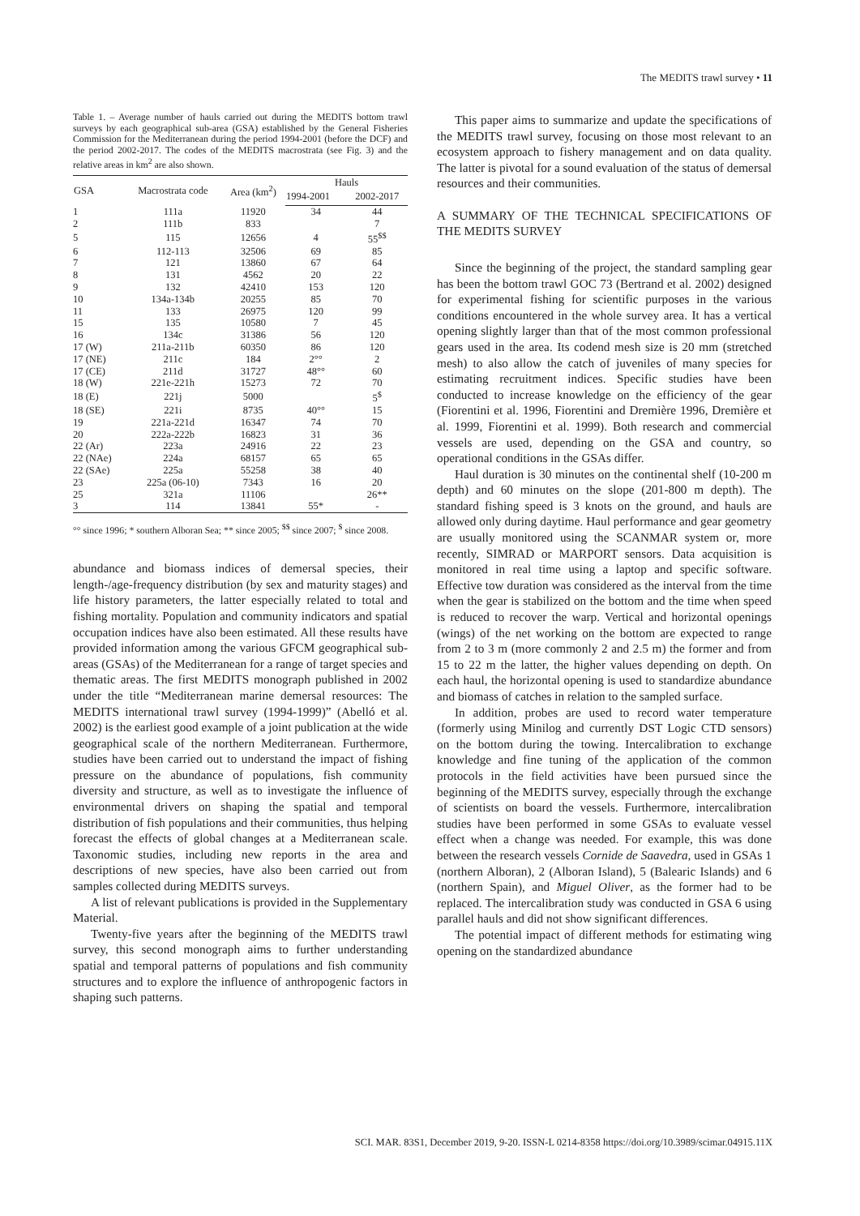The MEDITS trawl survey • 11
Table 1. – Average number of hauls carried out during the MEDITS bottom trawl surveys by each geographical sub-area (GSA) established by the General Fisheries Commission for the Mediterranean during the period 1994-2001 (before the DCF) and the period 2002-2017. The codes of the MEDITS macrostrata (see Fig. 3) and the relative areas in km<sup>2</sup> are also shown.
| GSA | Macrostrata code | Area (km<sup>2</sup>) | Hauls | |
| --- | --- | --- | --- | --- |
| | | | 1994-2001 | 2002-2017 |
| 1 | 111a | 11920 | 34 | 44 |
| 2 | 111b | 833 | | 7 |
| 5 | 115 | 12656 | 4 | 55<sup>$$</sup> |
| 6 | 112-113 | 32506 | 69 | 85 |
| 7 | 121 | 13860 | 67 | 64 |
| 8 | 131 | 4562 | 20 | 22 |
| 9 | 132 | 42410 | 153 | 120 |
| 10 | 134a-134b | 20255 | 85 | 70 |
| 11 | 133 | 26975 | 120 | 99 |
| 15 | 135 | 10580 | 7 | 45 |
| 16 | 134c | 31386 | 56 | 120 |
| 17 (W) | 211a-211b | 60350 | 86 | 120 |
| 17 (NE) | 211c | 184 | 2°° | 2 |
| 17 (CE) | 211d | 31727 | 48°° | 60 |
| 18 (W) | 221e-221h | 15273 | 72 | 70 |
| 18 (E) | 221j | 5000 | | 5<sup>$</sup> |
| 18 (SE) | 221i | 8735 | 40°° | 15 |
| 19 | 221a-221d | 16347 | 74 | 70 |
| 20 | 222a-222b | 16823 | 31 | 36 |
| 22 (Ar) | 223a | 24916 | 22 | 23 |
| 22 (NAe) | 224a | 68157 | 65 | 65 |
| 22 (SAe) | 225a | 55258 | 38 | 40 |
| 23 | 225a (06-10) | 7343 | 16 | 20 |
| 25 | 321a | 11106 | | 26** |
| 3 | 114 | 13841 | 55* | - |
°° since 1996; * southern Alboran Sea; ** since 2005; <sup>$$</sup> since 2007; <sup>$</sup> since 2008.
abundance and biomass indices of demersal species, their length-/age-frequency distribution (by sex and maturity stages) and life history parameters, the latter especially related to total and fishing mortality. Population and community indicators and spatial occupation indices have also been estimated. All these results have provided information among the various GFCM geographical sub-areas (GSAs) of the Mediterranean for a range of target species and thematic areas. The first MEDITS monograph published in 2002 under the title “Mediterranean marine demersal resources: The MEDITS international trawl survey (1994-1999)” (Abelló et al. 2002) is the earliest good example of a joint publication at the wide geographical scale of the northern Mediterranean. Furthermore, studies have been carried out to understand the impact of fishing pressure on the abundance of populations, fish community diversity and structure, as well as to investigate the influence of environmental drivers on shaping the spatial and temporal distribution of fish populations and their communities, thus helping forecast the effects of global changes at a Mediterranean scale. Taxonomic studies, including new reports in the area and descriptions of new species, have also been carried out from samples collected during MEDITS surveys.
A list of relevant publications is provided in the Supplementary Material.
Twenty-five years after the beginning of the MEDITS trawl survey, this second monograph aims to further understanding spatial and temporal patterns of populations and fish community structures and to explore the influence of anthropogenic factors in shaping such patterns.
This paper aims to summarize and update the specifications of the MEDITS trawl survey, focusing on those most relevant to an ecosystem approach to fishery management and on data quality. The latter is pivotal for a sound evaluation of the status of demersal resources and their communities.
A SUMMARY OF THE TECHNICAL SPECIFICATIONS OF THE MEDITS SURVEY
Since the beginning of the project, the standard sampling gear has been the bottom trawl GOC 73 (Bertrand et al. 2002) designed for experimental fishing for scientific purposes in the various conditions encountered in the whole survey area. It has a vertical opening slightly larger than that of the most common professional gears used in the area. Its codend mesh size is 20 mm (stretched mesh) to also allow the catch of juveniles of many species for estimating recruitment indices. Specific studies have been conducted to increase knowledge on the efficiency of the gear (Fiorentini et al. 1996, Fiorentini and Dremière 1996, Dremière et al. 1999, Fiorentini et al. 1999). Both research and commercial vessels are used, depending on the GSA and country, so operational conditions in the GSAs differ.
Haul duration is 30 minutes on the continental shelf (10-200 m depth) and 60 minutes on the slope (201-800 m depth). The standard fishing speed is 3 knots on the ground, and hauls are allowed only during daytime. Haul performance and gear geometry are usually monitored using the SCANMAR system or, more recently, SIMRAD or MARPORT sensors. Data acquisition is monitored in real time using a laptop and specific software. Effective tow duration was considered as the interval from the time when the gear is stabilized on the bottom and the time when speed is reduced to recover the warp. Vertical and horizontal openings (wings) of the net working on the bottom are expected to range from 2 to 3 m (more commonly 2 and 2.5 m) the former and from 15 to 22 m the latter, the higher values depending on depth. On each haul, the horizontal opening is used to standardize abundance and biomass of catches in relation to the sampled surface.
In addition, probes are used to record water temperature (formerly using Minilog and currently DST Logic CTD sensors) on the bottom during the towing. Intercalibration to exchange knowledge and fine tuning of the application of the common protocols in the field activities have been pursued since the beginning of the MEDITS survey, especially through the exchange of scientists on board the vessels. Furthermore, intercalibration studies have been performed in some GSAs to evaluate vessel effect when a change was needed. For example, this was done between the research vessels Cornide de Saavedra, used in GSAs 1 (northern Alboran), 2 (Alboran Island), 5 (Balearic Islands) and 6 (northern Spain), and Miguel Oliver, as the former had to be replaced. The intercalibration study was conducted in GSA 6 using parallel hauls and did not show significant differences.
The potential impact of different methods for estimating wing opening on the standardized abundance
SCI. MAR. 83S1, December 2019, 9-20. ISSN-L 0214-8358 https://doi.org/10.3989/scimar.04915.11X